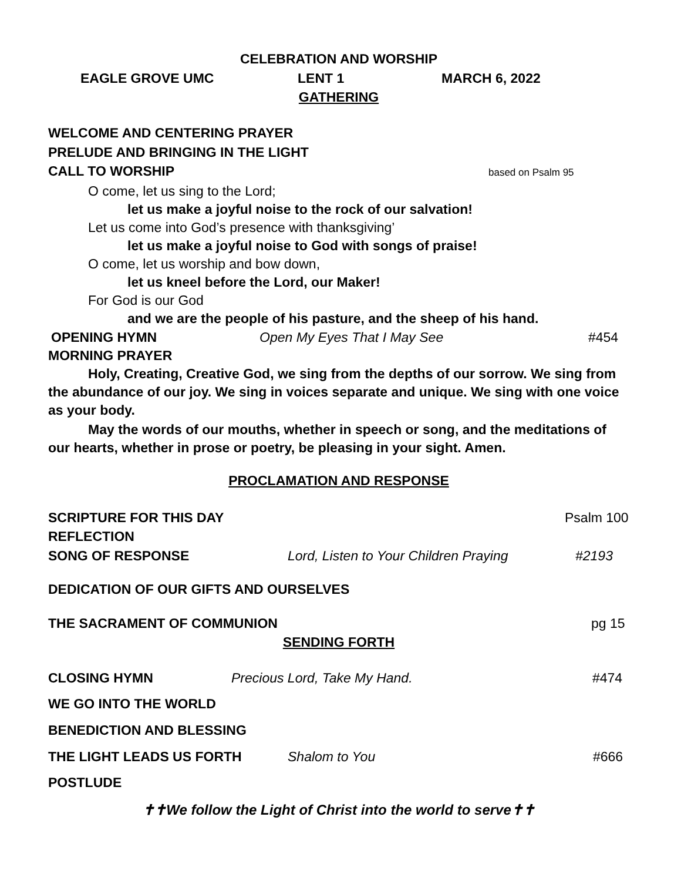CELEBRATION AND WORSHIP
EAGLE GROVE UMC LENT 1 MARCH 6, 2022
GATHERING
WELCOME AND CENTERING PRAYER
PRELUDE AND BRINGING IN THE LIGHT
CALL TO WORSHIP based on Psalm 95
O come, let us sing to the Lord;
let us make a joyful noise to the rock of our salvation!
Let us come into God’s presence with thanksgiving’
let us make a joyful noise to God with songs of praise!
O come, let us worship and bow down,
let us kneel before the Lord, our Maker!
For God is our God
and we are the people of his pasture, and the sheep of his hand.
OPENING HYMN Open My Eyes That I May See #454
MORNING PRAYER
Holy, Creating, Creative God, we sing from the depths of our sorrow. We sing from the abundance of our joy. We sing in voices separate and unique. We sing with one voice as your body.
May the words of our mouths, whether in speech or song, and the meditations of our hearts, whether in prose or poetry, be pleasing in your sight. Amen.
PROCLAMATION AND RESPONSE
SCRIPTURE FOR THIS DAY Psalm 100
REFLECTION
SONG OF RESPONSE Lord, Listen to Your Children Praying #2193
DEDICATION OF OUR GIFTS AND OURSELVES
THE SACRAMENT OF COMMUNION pg 15
SENDING FORTH
CLOSING HYMN Precious Lord, Take My Hand. #474
WE GO INTO THE WORLD
BENEDICTION AND BLESSING
THE LIGHT LEADS US FORTH Shalom to You #666
POSTLUDE
✝✝We follow the Light of Christ into the world to serve✝✝